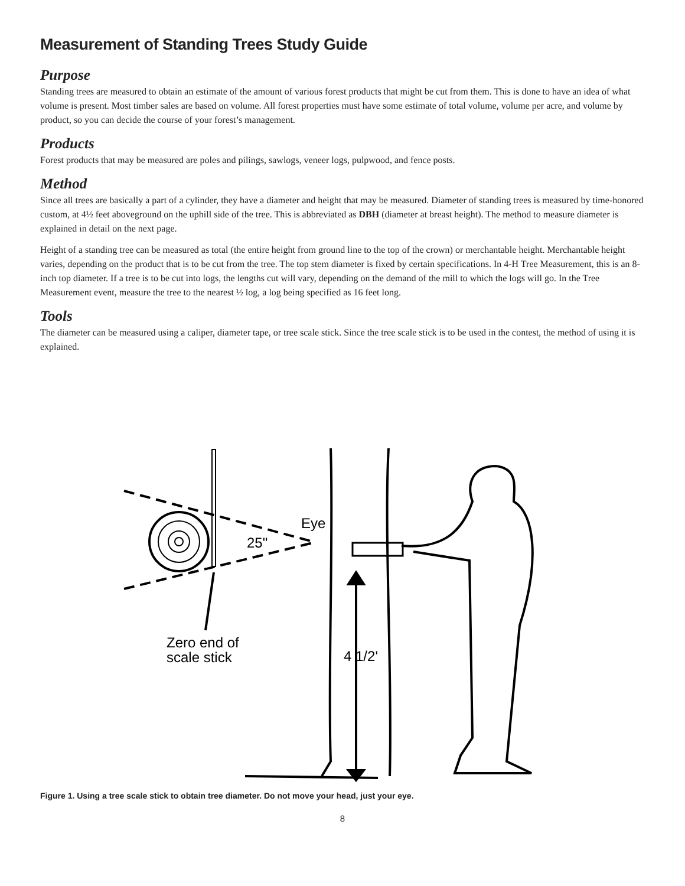Measurement of Standing Trees Study Guide
Purpose
Standing trees are measured to obtain an estimate of the amount of various forest products that might be cut from them. This is done to have an idea of what volume is present. Most timber sales are based on volume. All forest properties must have some estimate of total volume, volume per acre, and volume by product, so you can decide the course of your forest’s management.
Products
Forest products that may be measured are poles and pilings, sawlogs, veneer logs, pulpwood, and fence posts.
Method
Since all trees are basically a part of a cylinder, they have a diameter and height that may be measured. Diameter of standing trees is measured by time-honored custom, at 4½ feet aboveground on the uphill side of the tree. This is abbreviated as DBH (diameter at breast height). The method to measure diameter is explained in detail on the next page.
Height of a standing tree can be measured as total (the entire height from ground line to the top of the crown) or merchantable height. Merchantable height varies, depending on the product that is to be cut from the tree. The top stem diameter is fixed by certain specifications. In 4-H Tree Measurement, this is an 8-inch top diameter. If a tree is to be cut into logs, the lengths cut will vary, depending on the demand of the mill to which the logs will go. In the Tree Measurement event, measure the tree to the nearest ½ log, a log being specified as 16 feet long.
Tools
The diameter can be measured using a caliper, diameter tape, or tree scale stick. Since the tree scale stick is to be used in the contest, the method of using it is explained.
Eye
25"
Zero end of
scale stick
4 1/2'
Figure 1. Using a tree scale stick to obtain tree diameter. Do not move your head, just your eye.
8